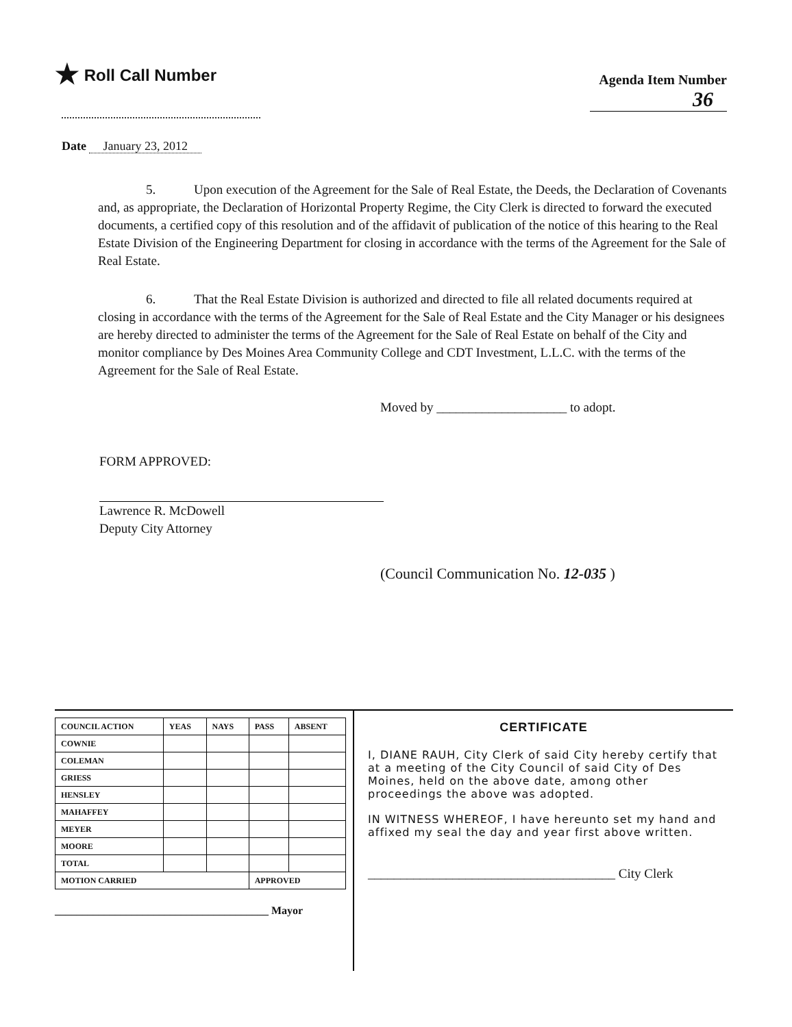★ Roll Call Number
Agenda Item Number
36
Date January 23, 2012
5. Upon execution of the Agreement for the Sale of Real Estate, the Deeds, the Declaration of Covenants and, as appropriate, the Declaration of Horizontal Property Regime, the City Clerk is directed to forward the executed documents, a certified copy of this resolution and of the affidavit of publication of the notice of this hearing to the Real Estate Division of the Engineering Department for closing in accordance with the terms of the Agreement for the Sale of Real Estate.
6. That the Real Estate Division is authorized and directed to file all related documents required at closing in accordance with the terms of the Agreement for the Sale of Real Estate and the City Manager or his designees are hereby directed to administer the terms of the Agreement for the Sale of Real Estate on behalf of the City and monitor compliance by Des Moines Area Community College and CDT Investment, L.L.C. with the terms of the Agreement for the Sale of Real Estate.
Moved by ____________________ to adopt.
FORM APPROVED:
Lawrence R. McDowell
Deputy City Attorney
(Council Communication No. 12-035 )
| COUNCIL ACTION | YEAS | NAYS | PASS | ABSENT |
| --- | --- | --- | --- | --- |
| COWNIE | | | | |
| COLEMAN | | | | |
| GRIESS | | | | |
| HENSLEY | | | | |
| MAHAFFEY | | | | |
| MEYER | | | | |
| MOORE | | | | |
| TOTAL | | | | |
| MOTION CARRIED | | | APPROVED | |
_______________________________________ Mayor
CERTIFICATE
I, DIANE RAUH, City Clerk of said City hereby certify that at a meeting of the City Council of said City of Des Moines, held on the above date, among other proceedings the above was adopted.
IN WITNESS WHEREOF, I have hereunto set my hand and affixed my seal the day and year first above written.
______________________________________ City Clerk